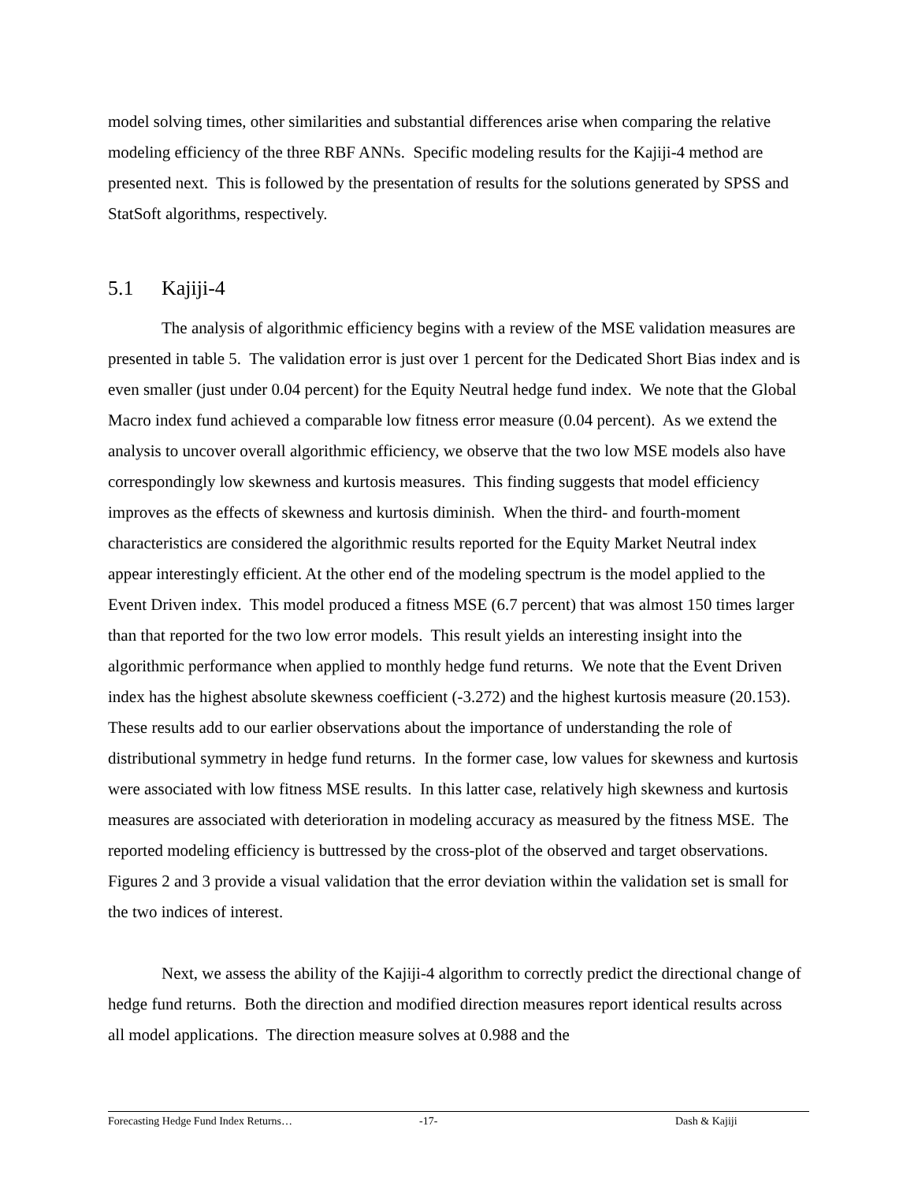model solving times, other similarities and substantial differences arise when comparing the relative modeling efficiency of the three RBF ANNs. Specific modeling results for the Kajiji-4 method are presented next. This is followed by the presentation of results for the solutions generated by SPSS and StatSoft algorithms, respectively.
5.1 Kajiji-4
The analysis of algorithmic efficiency begins with a review of the MSE validation measures are presented in table 5. The validation error is just over 1 percent for the Dedicated Short Bias index and is even smaller (just under 0.04 percent) for the Equity Neutral hedge fund index. We note that the Global Macro index fund achieved a comparable low fitness error measure (0.04 percent). As we extend the analysis to uncover overall algorithmic efficiency, we observe that the two low MSE models also have correspondingly low skewness and kurtosis measures. This finding suggests that model efficiency improves as the effects of skewness and kurtosis diminish. When the third- and fourth-moment characteristics are considered the algorithmic results reported for the Equity Market Neutral index appear interestingly efficient. At the other end of the modeling spectrum is the model applied to the Event Driven index. This model produced a fitness MSE (6.7 percent) that was almost 150 times larger than that reported for the two low error models. This result yields an interesting insight into the algorithmic performance when applied to monthly hedge fund returns. We note that the Event Driven index has the highest absolute skewness coefficient (-3.272) and the highest kurtosis measure (20.153). These results add to our earlier observations about the importance of understanding the role of distributional symmetry in hedge fund returns. In the former case, low values for skewness and kurtosis were associated with low fitness MSE results. In this latter case, relatively high skewness and kurtosis measures are associated with deterioration in modeling accuracy as measured by the fitness MSE. The reported modeling efficiency is buttressed by the cross-plot of the observed and target observations. Figures 2 and 3 provide a visual validation that the error deviation within the validation set is small for the two indices of interest.
Next, we assess the ability of the Kajiji-4 algorithm to correctly predict the directional change of hedge fund returns. Both the direction and modified direction measures report identical results across all model applications. The direction measure solves at 0.988 and the
Forecasting Hedge Fund Index Returns… -17- Dash & Kajiji